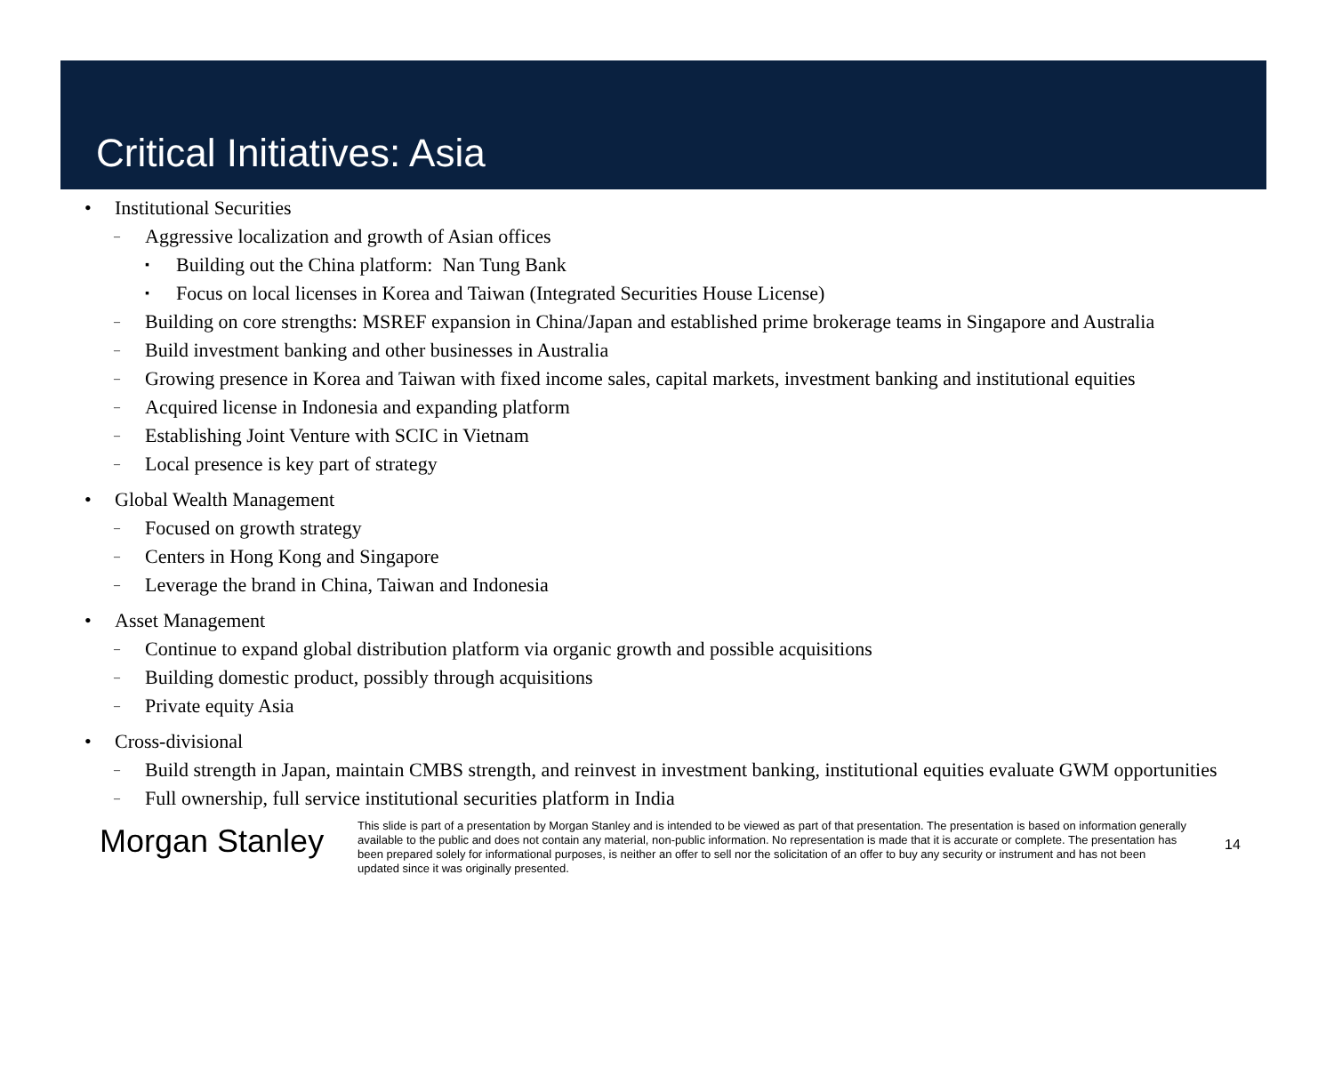Critical Initiatives: Asia
• Institutional Securities
– Aggressive localization and growth of Asian offices
▪ Building out the China platform: Nan Tung Bank
▪ Focus on local licenses in Korea and Taiwan (Integrated Securities House License)
– Building on core strengths: MSREF expansion in China/Japan and established prime brokerage teams in Singapore and Australia
– Build investment banking and other businesses in Australia
– Growing presence in Korea and Taiwan with fixed income sales, capital markets, investment banking and institutional equities
– Acquired license in Indonesia and expanding platform
– Establishing Joint Venture with SCIC in Vietnam
– Local presence is key part of strategy
• Global Wealth Management
– Focused on growth strategy
– Centers in Hong Kong and Singapore
– Leverage the brand in China, Taiwan and Indonesia
• Asset Management
– Continue to expand global distribution platform via organic growth and possible acquisitions
– Building domestic product, possibly through acquisitions
– Private equity Asia
• Cross-divisional
– Build strength in Japan, maintain CMBS strength, and reinvest in investment banking, institutional equities evaluate GWM opportunities
– Full ownership, full service institutional securities platform in India
Morgan Stanley
This slide is part of a presentation by Morgan Stanley and is intended to be viewed as part of that presentation. The presentation is based on information generally available to the public and does not contain any material, non-public information. No representation is made that it is accurate or complete. The presentation has been prepared solely for informational purposes, is neither an offer to sell nor the solicitation of an offer to buy any security or instrument and has not been updated since it was originally presented.
14